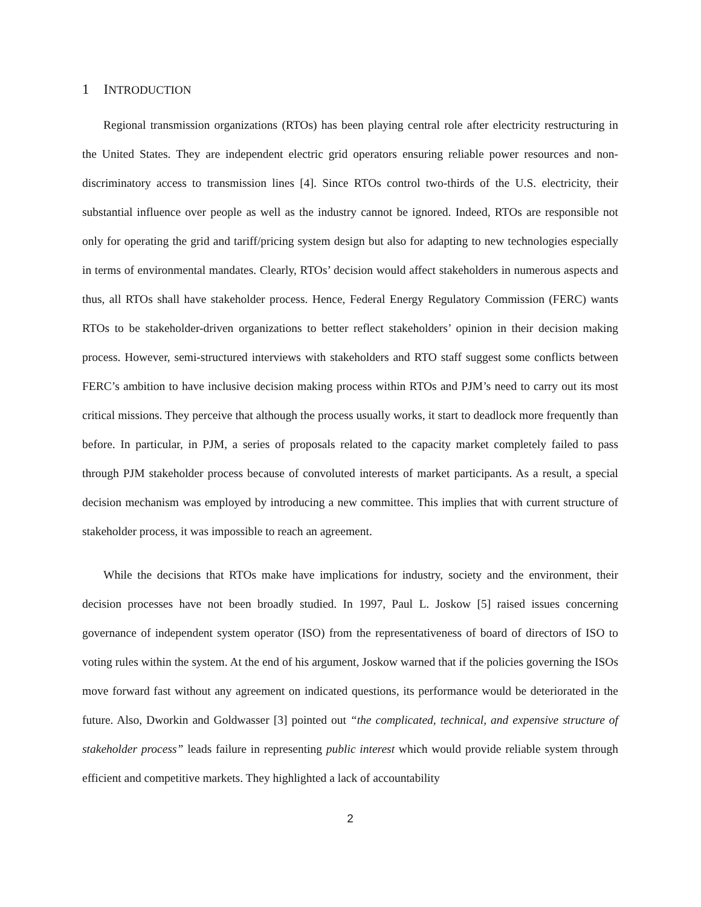1 INTRODUCTION
Regional transmission organizations (RTOs) has been playing central role after electricity restructuring in the United States. They are independent electric grid operators ensuring reliable power resources and non-discriminatory access to transmission lines [4]. Since RTOs control two-thirds of the U.S. electricity, their substantial influence over people as well as the industry cannot be ignored. Indeed, RTOs are responsible not only for operating the grid and tariff/pricing system design but also for adapting to new technologies especially in terms of environmental mandates. Clearly, RTOs’ decision would affect stakeholders in numerous aspects and thus, all RTOs shall have stakeholder process. Hence, Federal Energy Regulatory Commission (FERC) wants RTOs to be stakeholder-driven organizations to better reflect stakeholders’ opinion in their decision making process. However, semi-structured interviews with stakeholders and RTO staff suggest some conflicts between FERC’s ambition to have inclusive decision making process within RTOs and PJM’s need to carry out its most critical missions. They perceive that although the process usually works, it start to deadlock more frequently than before. In particular, in PJM, a series of proposals related to the capacity market completely failed to pass through PJM stakeholder process because of convoluted interests of market participants. As a result, a special decision mechanism was employed by introducing a new committee. This implies that with current structure of stakeholder process, it was impossible to reach an agreement.
While the decisions that RTOs make have implications for industry, society and the environment, their decision processes have not been broadly studied. In 1997, Paul L. Joskow [5] raised issues concerning governance of independent system operator (ISO) from the representativeness of board of directors of ISO to voting rules within the system. At the end of his argument, Joskow warned that if the policies governing the ISOs move forward fast without any agreement on indicated questions, its performance would be deteriorated in the future. Also, Dworkin and Goldwasser [3] pointed out “the complicated, technical, and expensive structure of stakeholder process” leads failure in representing public interest which would provide reliable system through efficient and competitive markets. They highlighted a lack of accountability
2